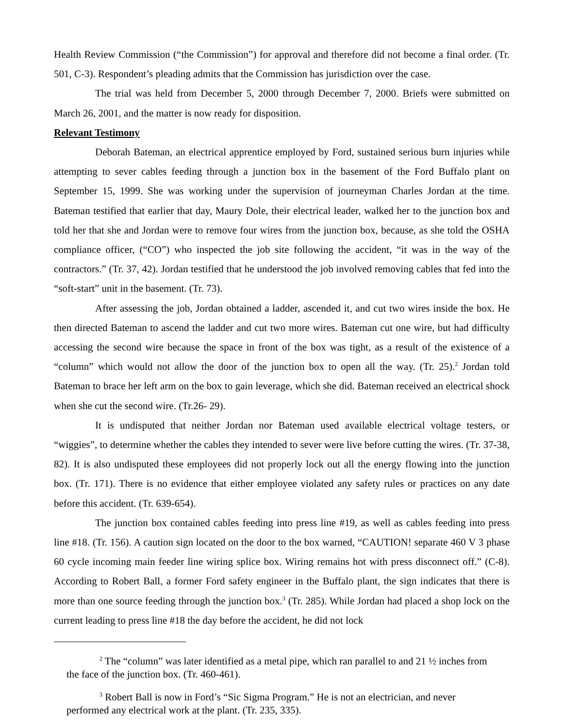Health Review Commission (“the Commission”) for approval and therefore did not become a final order. (Tr. 501, C-3). Respondent’s pleading admits that the Commission has jurisdiction over the case.
The trial was held from December 5, 2000 through December 7, 2000. Briefs were submitted on March 26, 2001, and the matter is now ready for disposition.
Relevant Testimony
Deborah Bateman, an electrical apprentice employed by Ford, sustained serious burn injuries while attempting to sever cables feeding through a junction box in the basement of the Ford Buffalo plant on September 15, 1999. She was working under the supervision of journeyman Charles Jordan at the time. Bateman testified that earlier that day, Maury Dole, their electrical leader, walked her to the junction box and told her that she and Jordan were to remove four wires from the junction box, because, as she told the OSHA compliance officer, (“CO”) who inspected the job site following the accident, “it was in the way of the contractors.” (Tr. 37, 42). Jordan testified that he understood the job involved removing cables that fed into the “soft-start” unit in the basement. (Tr. 73).
After assessing the job, Jordan obtained a ladder, ascended it, and cut two wires inside the box. He then directed Bateman to ascend the ladder and cut two more wires. Bateman cut one wire, but had difficulty accessing the second wire because the space in front of the box was tight, as a result of the existence of a “column” which would not allow the door of the junction box to open all the way. (Tr. 25).<sup>2</sup> Jordan told Bateman to brace her left arm on the box to gain leverage, which she did. Bateman received an electrical shock when she cut the second wire. (Tr.26- 29).
It is undisputed that neither Jordan nor Bateman used available electrical voltage testers, or “wiggies”, to determine whether the cables they intended to sever were live before cutting the wires. (Tr. 37-38, 82). It is also undisputed these employees did not properly lock out all the energy flowing into the junction box. (Tr. 171). There is no evidence that either employee violated any safety rules or practices on any date before this accident. (Tr. 639-654).
The junction box contained cables feeding into press line #19, as well as cables feeding into press line #18. (Tr. 156). A caution sign located on the door to the box warned, “CAUTION! separate 460 V 3 phase 60 cycle incoming main feeder line wiring splice box. Wiring remains hot with press disconnect off.” (C-8). According to Robert Ball, a former Ford safety engineer in the Buffalo plant, the sign indicates that there is more than one source feeding through the junction box.<sup>3</sup> (Tr. 285). While Jordan had placed a shop lock on the current leading to press line #18 the day before the accident, he did not lock
<sup>2</sup> The “column” was later identified as a metal pipe, which ran parallel to and 21 ½ inches from the face of the junction box. (Tr. 460-461).
<sup>3</sup> Robert Ball is now in Ford’s “Sic Sigma Program.” He is not an electrician, and never performed any electrical work at the plant. (Tr. 235, 335).